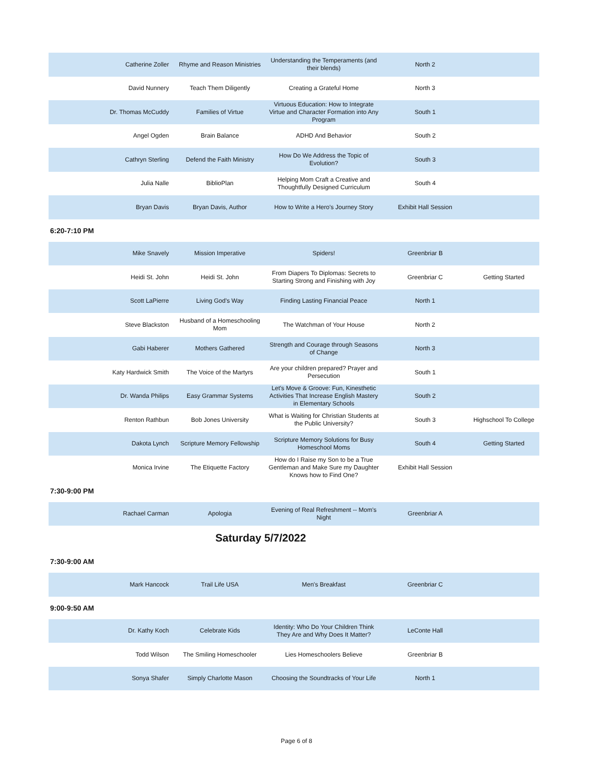| Catherine Zoller | Rhyme and Reason Ministries | Understanding the Temperaments (and their blends) | North 2 | |
| David Nunnery | Teach Them Diligently | Creating a Grateful Home | North 3 | |
| Dr. Thomas McCuddy | Families of Virtue | Virtuous Education: How to Integrate Virtue and Character Formation into Any Program | South 1 | |
| Angel Ogden | Brain Balance | ADHD And Behavior | South 2 | |
| Cathryn Sterling | Defend the Faith Ministry | How Do We Address the Topic of Evolution? | South 3 | |
| Julia Nalle | BiblioPlan | Helping Mom Craft a Creative and Thoughtfully Designed Curriculum | South 4 | |
| Bryan Davis | Bryan Davis, Author | How to Write a Hero's Journey Story | Exhibit Hall Session | |
6:20-7:10 PM
| Mike Snavely | Mission Imperative | Spiders! | Greenbriar B | |
| Heidi St. John | Heidi St. John | From Diapers To Diplomas: Secrets to Starting Strong and Finishing with Joy | Greenbriar C | Getting Started |
| Scott LaPierre | Living God's Way | Finding Lasting Financial Peace | North 1 | |
| Steve Blackston | Husband of a Homeschooling Mom | The Watchman of Your House | North 2 | |
| Gabi Haberer | Mothers Gathered | Strength and Courage through Seasons of Change | North 3 | |
| Katy Hardwick Smith | The Voice of the Martyrs | Are your children prepared? Prayer and Persecution | South 1 | |
| Dr. Wanda Philips | Easy Grammar Systems | Let's Move & Groove: Fun, Kinesthetic Activities That Increase English Mastery in Elementary Schools | South 2 | |
| Renton Rathbun | Bob Jones University | What is Waiting for Christian Students at the Public University? | South 3 | Highschool To College |
| Dakota Lynch | Scripture Memory Fellowship | Scripture Memory Solutions for Busy Homeschool Moms | South 4 | Getting Started |
| Monica Irvine | The Etiquette Factory | How do I Raise my Son to be a True Gentleman and Make Sure my Daughter Knows how to Find One? | Exhibit Hall Session | |
7:30-9:00 PM
| Rachael Carman | Apologia | Evening of Real Refreshment -- Mom's Night | Greenbriar A | |
Saturday 5/7/2022
7:30-9:00 AM
| Mark Hancock | Trail Life USA | Men's Breakfast | Greenbriar C | |
9:00-9:50 AM
| Dr. Kathy Koch | Celebrate Kids | Identity: Who Do Your Children Think They Are and Why Does It Matter? | LeConte Hall | |
| Todd Wilson | The Smiling Homeschooler | Lies Homeschoolers Believe | Greenbriar B | |
| Sonya Shafer | Simply Charlotte Mason | Choosing the Soundtracks of Your Life | North 1 | |
Page 6 of 8